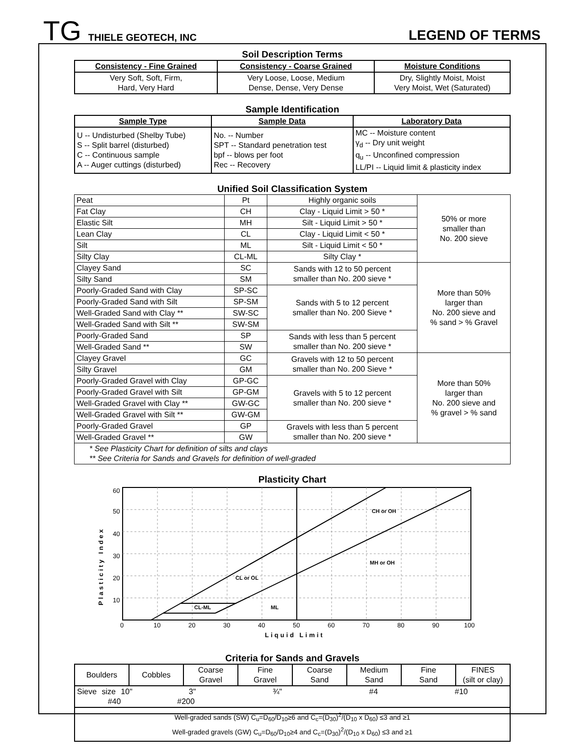TG THIELE GEOTECH, INC LEGEND OF TERMS
Soil Description Terms
| Consistency - Fine Grained | Consistency - Coarse Grained | Moisture Conditions |
| --- | --- | --- |
| Very Soft, Soft, Firm, Hard, Very Hard | Very Loose, Loose, Medium Dense, Dense, Very Dense | Dry, Slightly Moist, Moist Very Moist, Wet (Saturated) |
Sample Identification
| Sample Type | Sample Data | Laboratory Data |
| --- | --- | --- |
| U -- Undisturbed (Shelby Tube) S -- Split barrel (disturbed) C -- Continuous sample A -- Auger cuttings (disturbed) | No. -- Number SPT -- Standard penetration test bpf -- blows per foot Rec -- Recovery | MC -- Moisture content γ<sub>d</sub> -- Dry unit weight q<sub>u</sub> -- Unconfined compression LL/PI -- Liquid limit & plasticity index |
Unified Soil Classification System
| Peat | Pt | Highly organic soils | 50% or more smaller than No. 200 sieve |
| Fat Clay | CH | Clay - Liquid Limit > 50 * | |
| Elastic Silt | MH | Silt - Liquid Limit > 50 * | |
| Lean Clay | CL | Clay - Liquid Limit < 50 * | |
| Silt | ML | Silt - Liquid Limit < 50 * | |
| Silty Clay | CL-ML | Silty Clay * | |
| Clayey Sand | SC | Sands with 12 to 50 percent smaller than No. 200 sieve * | More than 50% larger than No. 200 sieve and % sand > % Gravel |
| Silty Sand | SM | | |
| Poorly-Graded Sand with Clay | SP-SC | Sands with 5 to 12 percent smaller than No. 200 Sieve * | |
| Poorly-Graded Sand with Silt | SP-SM | | |
| Well-Graded Sand with Clay ** | SW-SC | | |
| Well-Graded Sand with Silt ** | SW-SM | | |
| Poorly-Graded Sand | SP | Sands with less than 5 percent smaller than No. 200 sieve * | |
| Well-Graded Sand ** | SW | | |
| Clayey Gravel | GC | Gravels with 12 to 50 percent smaller than No. 200 Sieve * | More than 50% larger than No. 200 sieve and % gravel > % sand |
| Silty Gravel | GM | | |
| Poorly-Graded Gravel with Clay | GP-GC | Gravels with 5 to 12 percent smaller than No. 200 sieve * | |
| Poorly-Graded Gravel with Silt | GP-GM | | |
| Well-Graded Gravel with Clay ** | GW-GC | | |
| Well-Graded Gravel with Silt ** | GW-GM | | |
| Poorly-Graded Gravel | GP | Gravels with less than 5 percent smaller than No. 200 sieve * | |
| Well-Graded Gravel ** | GW | | |
| * See Plasticity Chart for definition of silts and clays ** See Criteria for Sands and Gravels for definition of well-graded | | | |
Plasticity Chart
Plasticity Index
60
50
40
30
20
10
CH or OH
MH or OH
CL or OL
CL-ML
ML
0
10
20
30
40
50
60
70
80
90
100
Liquid Limit
Criteria for Sands and Gravels
| Boulders | Cobbles | Coarse Gravel | Fine Gravel | Coarse Sand | Medium Sand | Fine Sand | FINES (silt or clay) |
| Sieve size 10" 3" ¾" #4 #10 #40 #200 | | | | | | | |
| Well-graded sands (SW) C<sub>u</sub>=D<sub>60</sub>/D<sub>10</sub>≥6 and C<sub>c</sub>=(D<sub>30</sub>)<sup>2</sup>/(D<sub>10</sub> x D<sub>60</sub>) ≤3 and ≥1 Well-graded gravels (GW) C<sub>u</sub>=D<sub>60</sub>/D<sub>10</sub>≥4 and C<sub>c</sub>=(D<sub>30</sub>)<sup>2</sup>/(D<sub>10</sub> x D<sub>60</sub>) ≤3 and ≥1 | | | | | | | |